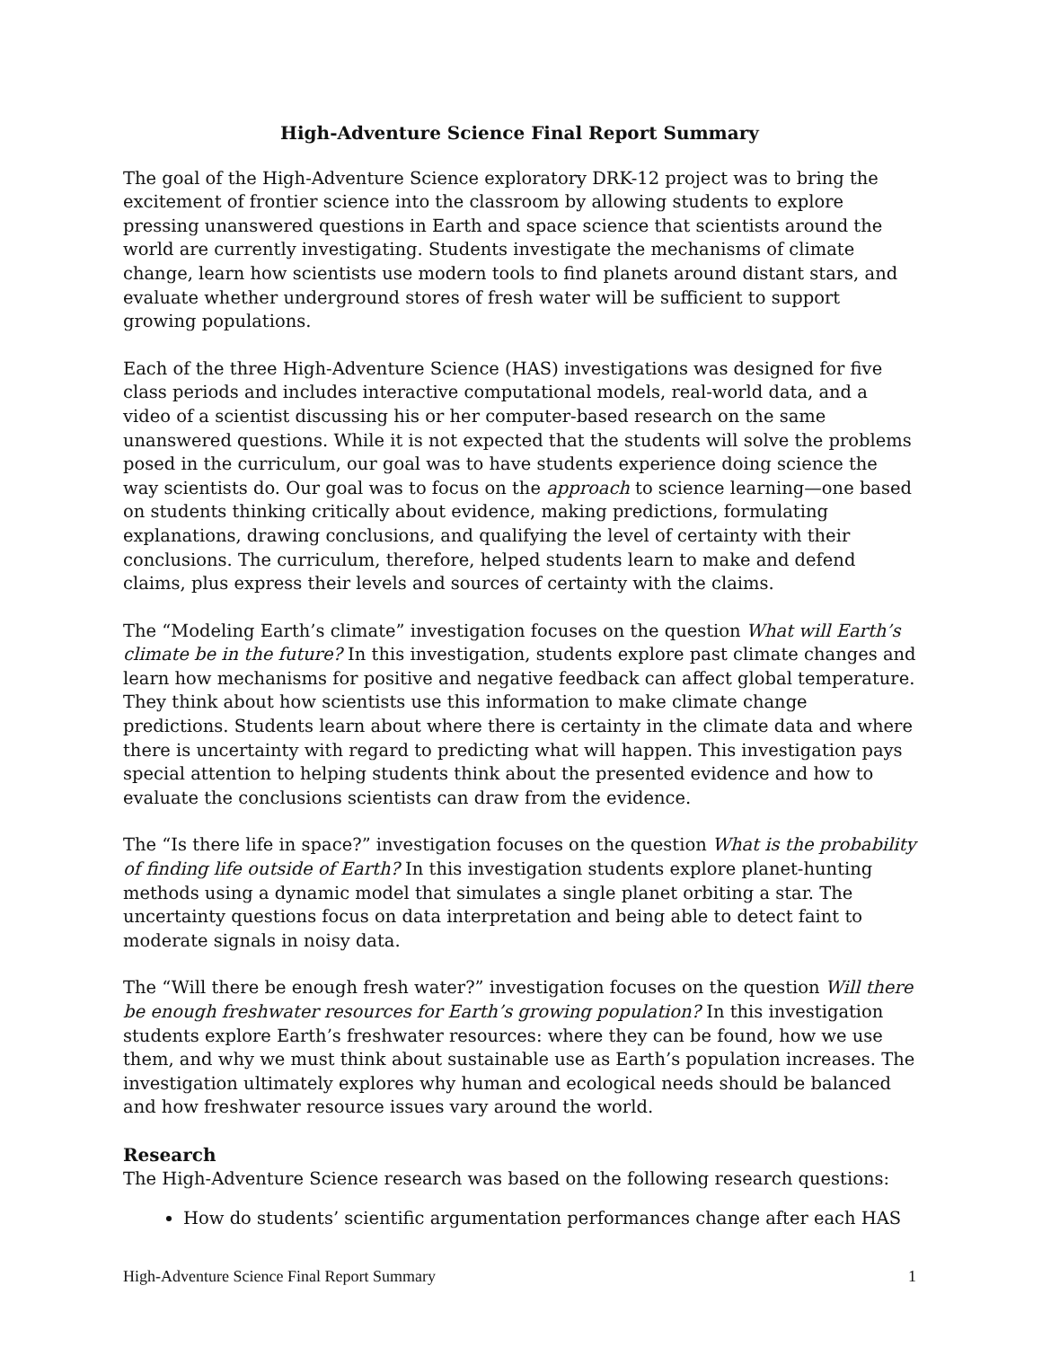High-Adventure Science Final Report Summary
The goal of the High-Adventure Science exploratory DRK-12 project was to bring the excitement of frontier science into the classroom by allowing students to explore pressing unanswered questions in Earth and space science that scientists around the world are currently investigating. Students investigate the mechanisms of climate change, learn how scientists use modern tools to find planets around distant stars, and evaluate whether underground stores of fresh water will be sufficient to support growing populations.
Each of the three High-Adventure Science (HAS) investigations was designed for five class periods and includes interactive computational models, real-world data, and a video of a scientist discussing his or her computer-based research on the same unanswered questions. While it is not expected that the students will solve the problems posed in the curriculum, our goal was to have students experience doing science the way scientists do. Our goal was to focus on the approach to science learning—one based on students thinking critically about evidence, making predictions, formulating explanations, drawing conclusions, and qualifying the level of certainty with their conclusions. The curriculum, therefore, helped students learn to make and defend claims, plus express their levels and sources of certainty with the claims.
The “Modeling Earth’s climate” investigation focuses on the question What will Earth’s climate be in the future? In this investigation, students explore past climate changes and learn how mechanisms for positive and negative feedback can affect global temperature. They think about how scientists use this information to make climate change predictions. Students learn about where there is certainty in the climate data and where there is uncertainty with regard to predicting what will happen. This investigation pays special attention to helping students think about the presented evidence and how to evaluate the conclusions scientists can draw from the evidence.
The “Is there life in space?” investigation focuses on the question What is the probability of finding life outside of Earth? In this investigation students explore planet-hunting methods using a dynamic model that simulates a single planet orbiting a star. The uncertainty questions focus on data interpretation and being able to detect faint to moderate signals in noisy data.
The “Will there be enough fresh water?” investigation focuses on the question Will there be enough freshwater resources for Earth’s growing population? In this investigation students explore Earth’s freshwater resources: where they can be found, how we use them, and why we must think about sustainable use as Earth’s population increases. The investigation ultimately explores why human and ecological needs should be balanced and how freshwater resource issues vary around the world.
Research
The High-Adventure Science research was based on the following research questions:
How do students’ scientific argumentation performances change after each HAS
High-Adventure Science Final Report Summary 1